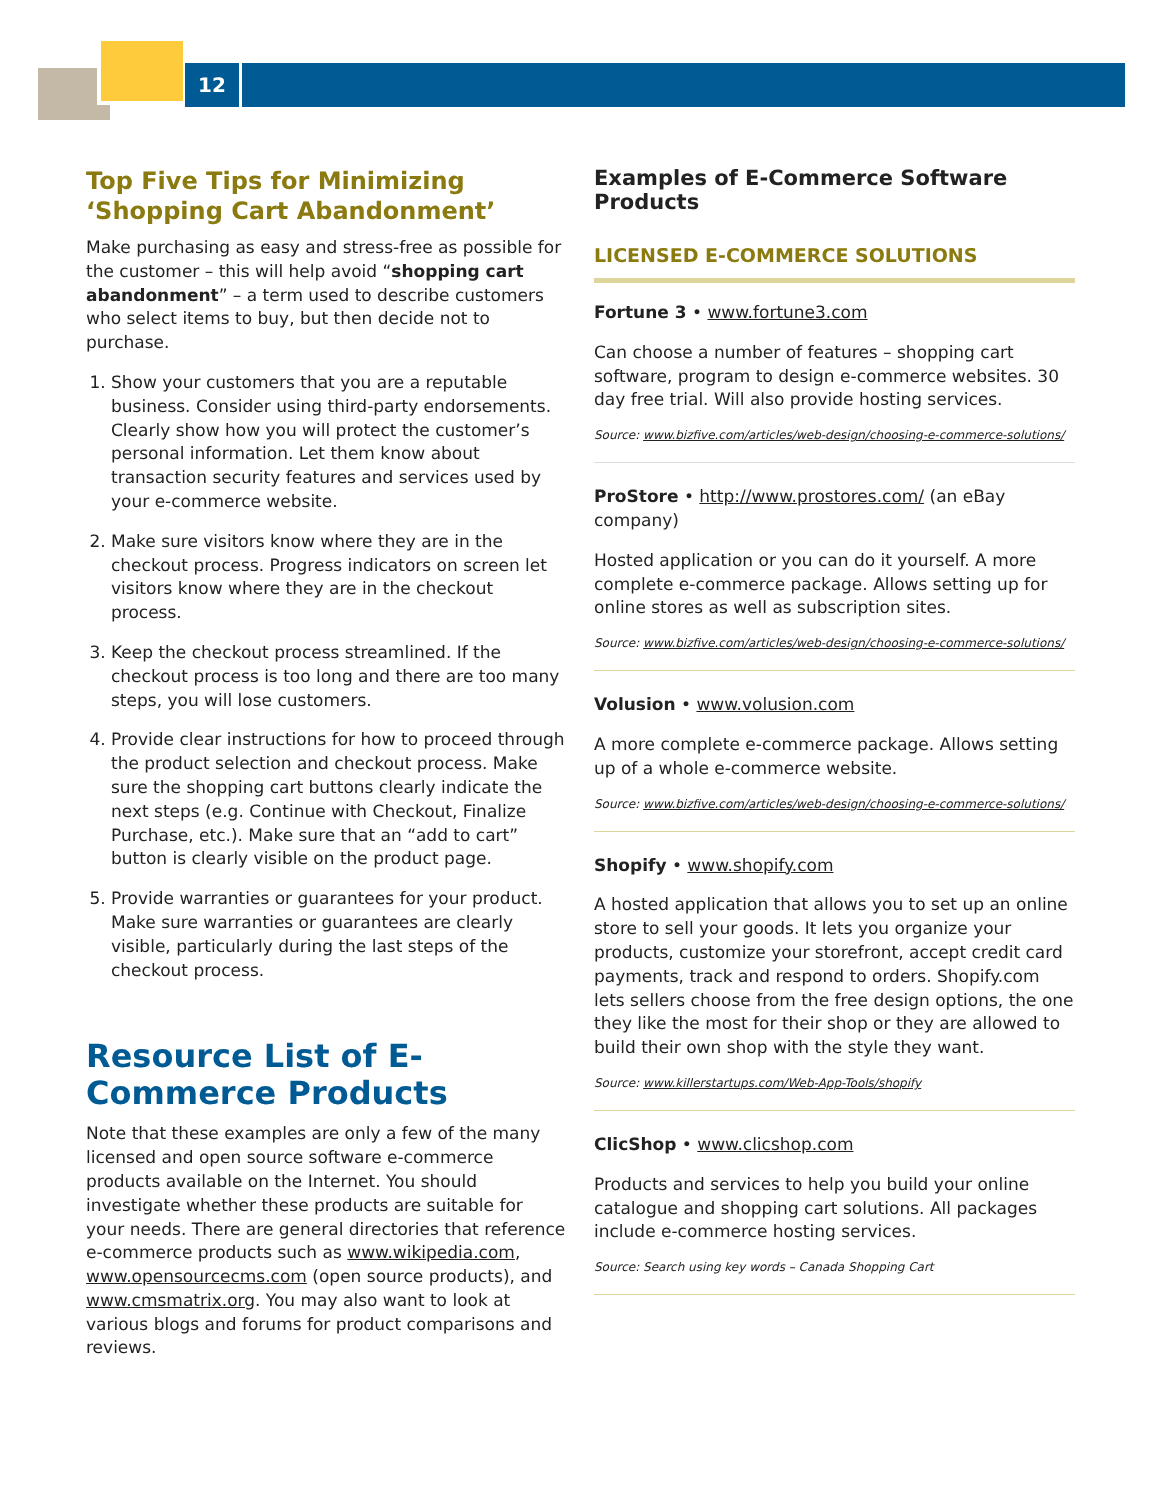12
Top Five Tips for Minimizing ‘Shopping Cart Abandonment’
Make purchasing as easy and stress-free as possible for the customer – this will help avoid “shopping cart abandonment” – a term used to describe customers who select items to buy, but then decide not to purchase.
1. Show your customers that you are a reputable business. Consider using third-party endorsements. Clearly show how you will protect the customer’s personal information. Let them know about transaction security features and services used by your e-commerce website.
2. Make sure visitors know where they are in the checkout process. Progress indicators on screen let visitors know where they are in the checkout process.
3. Keep the checkout process streamlined. If the checkout process is too long and there are too many steps, you will lose customers.
4. Provide clear instructions for how to proceed through the product selection and checkout process. Make sure the shopping cart buttons clearly indicate the next steps (e.g. Continue with Checkout, Finalize Purchase, etc.). Make sure that an “add to cart” button is clearly visible on the product page.
5. Provide warranties or guarantees for your product. Make sure warranties or guarantees are clearly visible, particularly during the last steps of the checkout process.
Resource List of E-Commerce Products
Note that these examples are only a few of the many licensed and open source software e-commerce products available on the Internet. You should investigate whether these products are suitable for your needs. There are general directories that reference e-commerce products such as www.wikipedia.com, www.opensourcecms.com (open source products), and www.cmsmatrix.org. You may also want to look at various blogs and forums for product comparisons and reviews.
Examples of E-Commerce Software Products
LICENSED E-COMMERCE SOLUTIONS
Fortune 3 • www.fortune3.com
Can choose a number of features – shopping cart software, program to design e-commerce websites. 30 day free trial. Will also provide hosting services.
Source: www.bizfive.com/articles/web-design/choosing-e-commerce-solutions/
ProStore • http://www.prostores.com/ (an eBay company)
Hosted application or you can do it yourself. A more complete e-commerce package. Allows setting up for online stores as well as subscription sites.
Source: www.bizfive.com/articles/web-design/choosing-e-commerce-solutions/
Volusion • www.volusion.com
A more complete e-commerce package. Allows setting up of a whole e-commerce website.
Source: www.bizfive.com/articles/web-design/choosing-e-commerce-solutions/
Shopify • www.shopify.com
A hosted application that allows you to set up an online store to sell your goods. It lets you organize your products, customize your storefront, accept credit card payments, track and respond to orders. Shopify.com lets sellers choose from the free design options, the one they like the most for their shop or they are allowed to build their own shop with the style they want.
Source: www.killerstartups.com/Web-App-Tools/shopify
ClicShop • www.clicshop.com
Products and services to help you build your online catalogue and shopping cart solutions. All packages include e-commerce hosting services.
Source: Search using key words – Canada Shopping Cart